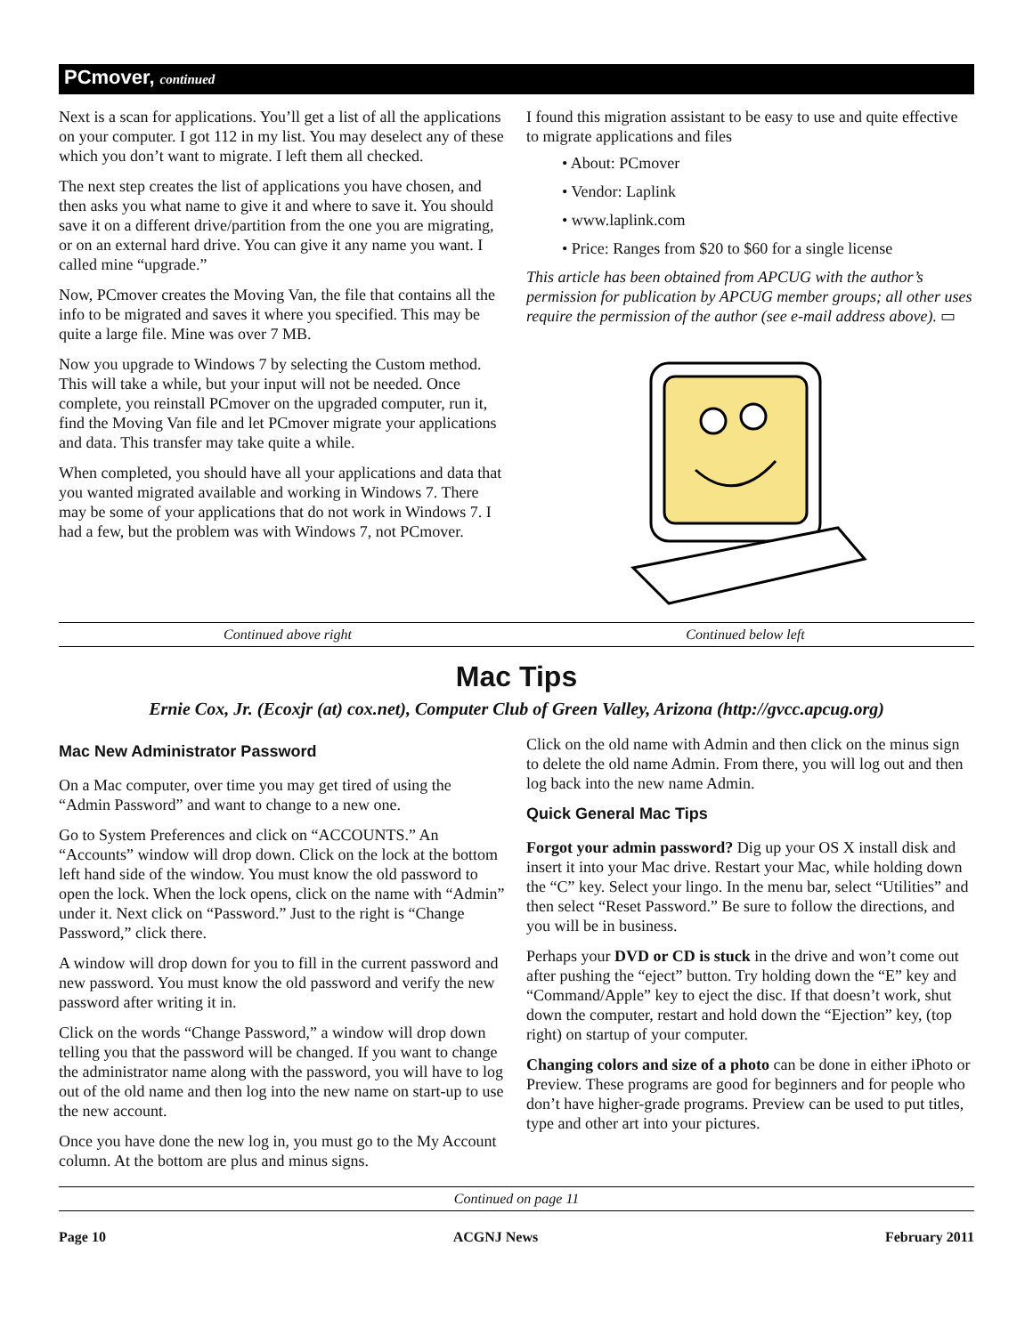PCmover, continued
Next is a scan for applications. You’ll get a list of all the applications on your computer. I got 112 in my list. You may deselect any of these which you don’t want to migrate. I left them all checked.
The next step creates the list of applications you have chosen, and then asks you what name to give it and where to save it. You should save it on a different drive/partition from the one you are migrating, or on an external hard drive. You can give it any name you want. I called mine “upgrade.”
Now, PCmover creates the Moving Van, the file that contains all the info to be migrated and saves it where you specified. This may be quite a large file. Mine was over 7 MB.
Now you upgrade to Windows 7 by selecting the Custom method. This will take a while, but your input will not be needed. Once complete, you reinstall PCmover on the upgraded computer, run it, find the Moving Van file and let PCmover migrate your applications and data. This transfer may take quite a while.
When completed, you should have all your applications and data that you wanted migrated available and working in Windows 7. There may be some of your applications that do not work in Windows 7. I had a few, but the problem was with Windows 7, not PCmover.
I found this migration assistant to be easy to use and quite effective to migrate applications and files
• About: PCmover
• Vendor: Laplink
• www.laplink.com
• Price: Ranges from $20 to $60 for a single license
This article has been obtained from APCUG with the author’s permission for publication by APCUG member groups; all other uses require the permission of the author (see e-mail address above). ▭
Continued above right Continued below left
Mac Tips
Ernie Cox, Jr. (Ecoxjr (at) cox.net), Computer Club of Green Valley, Arizona (http://gvcc.apcug.org)
Mac New Administrator Password
On a Mac computer, over time you may get tired of using the “Admin Password” and want to change to a new one.
Go to System Preferences and click on “ACCOUNTS.” An “Accounts” window will drop down. Click on the lock at the bottom left hand side of the window. You must know the old password to open the lock. When the lock opens, click on the name with “Admin” under it. Next click on “Password.” Just to the right is “Change Password,” click there.
A window will drop down for you to fill in the current password and new password. You must know the old password and verify the new password after writing it in.
Click on the words “Change Password,” a window will drop down telling you that the password will be changed. If you want to change the administrator name along with the password, you will have to log out of the old name and then log into the new name on start-up to use the new account.
Once you have done the new log in, you must go to the My Account column. At the bottom are plus and minus signs.
Click on the old name with Admin and then click on the minus sign to delete the old name Admin. From there, you will log out and then log back into the new name Admin.
Quick General Mac Tips
Forgot your admin password? Dig up your OS X install disk and insert it into your Mac drive. Restart your Mac, while holding down the “C” key. Select your lingo. In the menu bar, select “Utilities” and then select “Reset Password.” Be sure to follow the directions, and you will be in business.
Perhaps your DVD or CD is stuck in the drive and won’t come out after pushing the “eject” button. Try holding down the “E” key and “Command/Apple” key to eject the disc. If that doesn’t work, shut down the computer, restart and hold down the “Ejection” key, (top right) on startup of your computer.
Changing colors and size of a photo can be done in either iPhoto or Preview. These programs are good for beginners and for people who don’t have higher-grade programs. Preview can be used to put titles, type and other art into your pictures.
Continued on page 11
Page 10 ACGNJ News February 2011